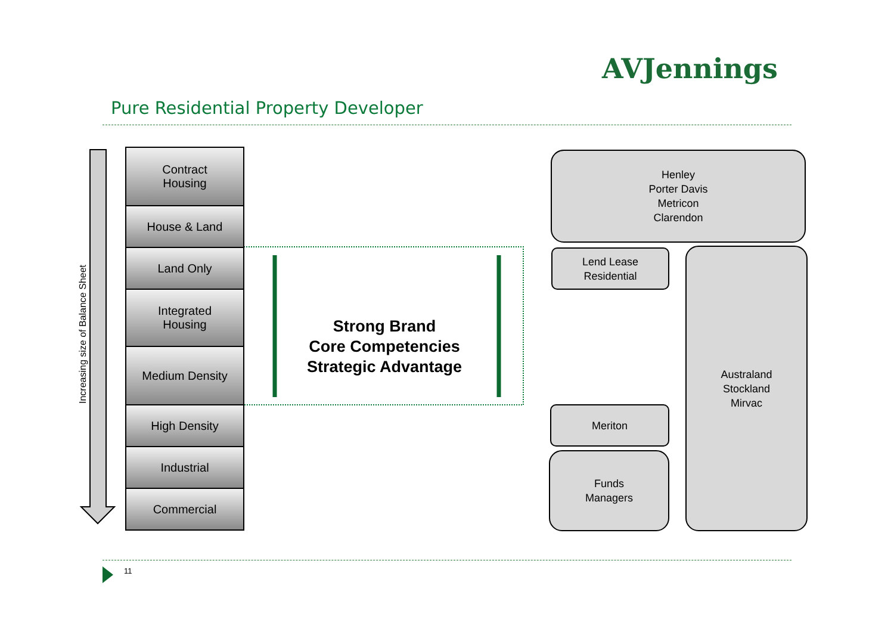AVJennings
Pure Residential Property Developer
Increasing size of Balance Sheet
Contract
Housing
House & Land
Land Only
Integrated
Housing
Medium Density
High Density
Industrial
Commercial
Strong Brand
Core Competencies
Strategic Advantage
Henley
Porter Davis
Metricon
Clarendon
Lend Lease
Residential
Australand
Stockland
Mirvac
Meriton
Funds
Managers
11